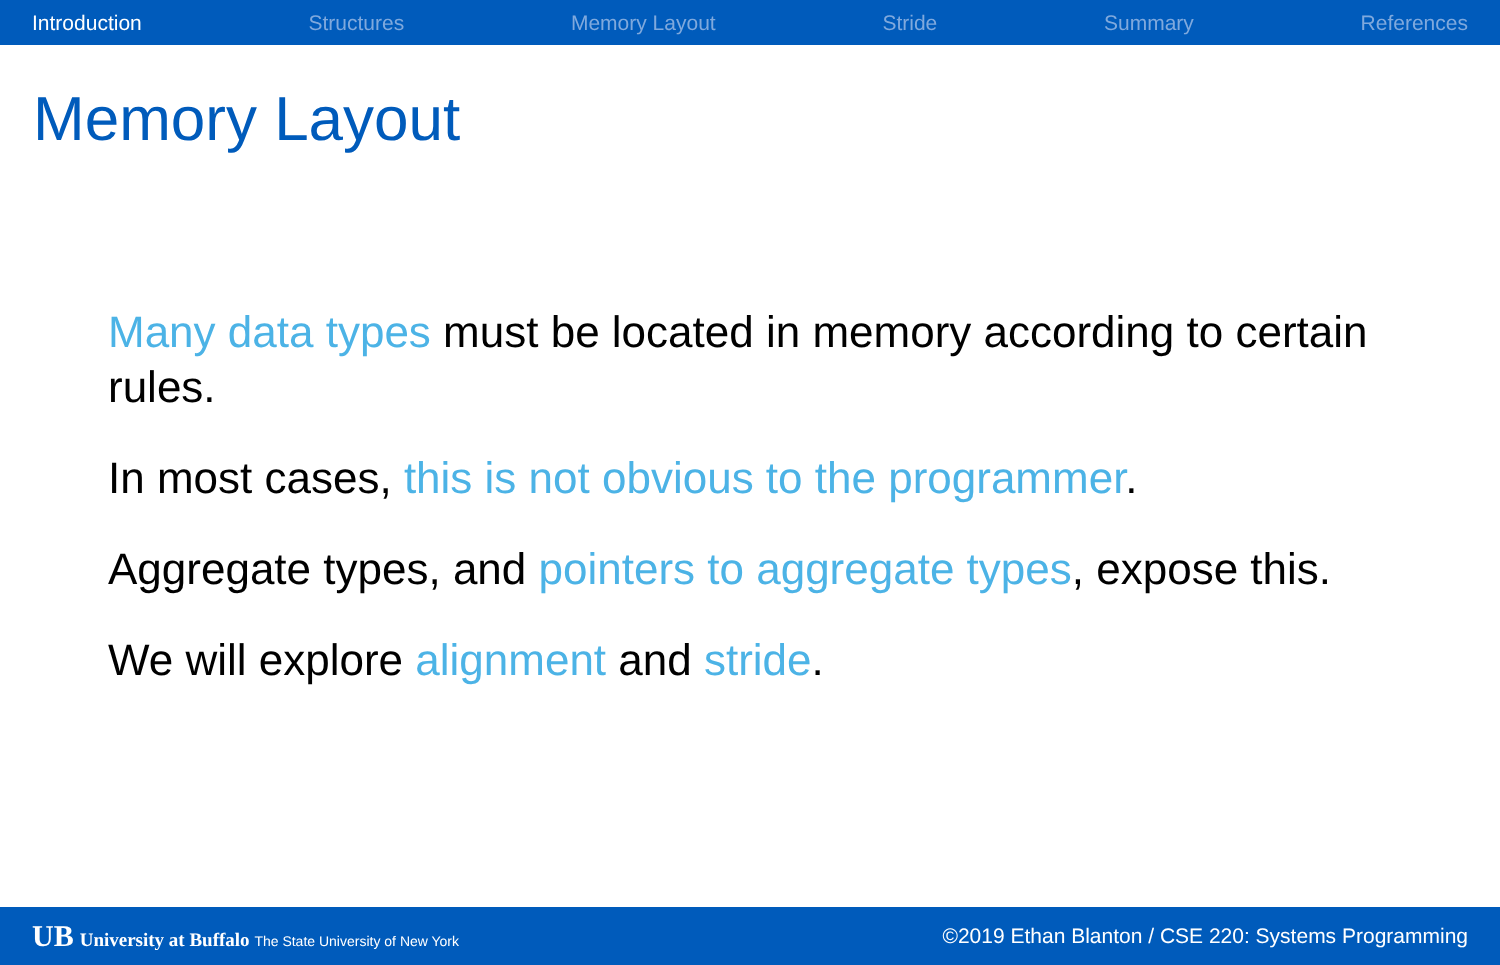Introduction Structures Memory Layout Stride Summary References
Memory Layout
Many data types must be located in memory according to certain rules.
In most cases, this is not obvious to the programmer.
Aggregate types, and pointers to aggregate types, expose this.
We will explore alignment and stride.
UB University at Buffalo The State University of New York ©2019 Ethan Blanton / CSE 220: Systems Programming